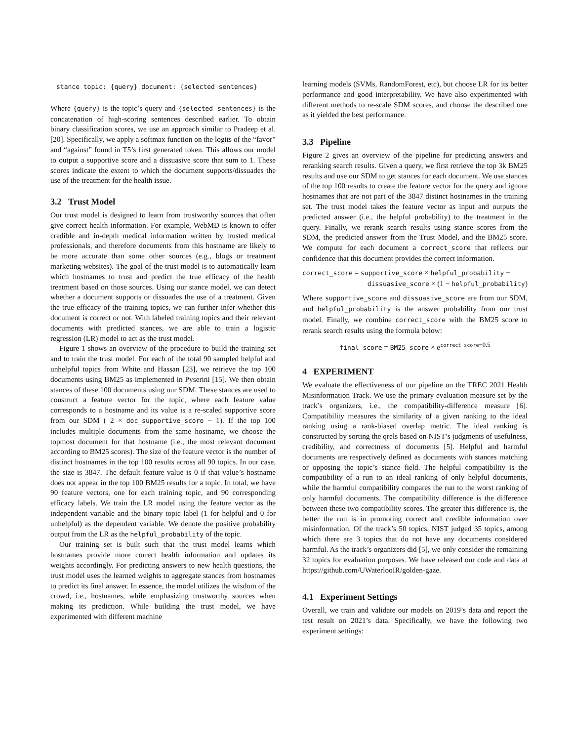stance topic: {query} document: {selected sentences}
Where {query} is the topic’s query and {selected sentences} is the concatenation of high-scoring sentences described earlier. To obtain binary classification scores, we use an approach similar to Pradeep et al. [20]. Specifically, we apply a softmax function on the logits of the “favor” and “against” found in T5’s first generated token. This allows our model to output a supportive score and a dissuasive score that sum to 1. These scores indicate the extent to which the document supports/dissuades the use of the treatment for the health issue.
3.2 Trust Model
Our trust model is designed to learn from trustworthy sources that often give correct health information. For example, WebMD is known to offer credible and in-depth medical information written by trusted medical professionals, and therefore documents from this hostname are likely to be more accurate than some other sources (e.g., blogs or treatment marketing websites). The goal of the trust model is to automatically learn which hostnames to trust and predict the true efficacy of the health treatment based on those sources. Using our stance model, we can detect whether a document supports or dissuades the use of a treatment. Given the true efficacy of the training topics, we can further infer whether this document is correct or not. With labeled training topics and their relevant documents with predicted stances, we are able to train a logistic regression (LR) model to act as the trust model.
Figure 1 shows an overview of the procedure to build the training set and to train the trust model. For each of the total 90 sampled helpful and unhelpful topics from White and Hassan [23], we retrieve the top 100 documents using BM25 as implemented in Pyserini [15]. We then obtain stances of these 100 documents using our SDM. These stances are used to construct a feature vector for the topic, where each feature value corresponds to a hostname and its value is a re-scaled supportive score from our SDM ( 2 × doc_supportive_score − 1). If the top 100 includes multiple documents from the same hostname, we choose the topmost document for that hostname (i.e., the most relevant document according to BM25 scores). The size of the feature vector is the number of distinct hostnames in the top 100 results across all 90 topics. In our case, the size is 3847. The default feature value is 0 if that value’s hostname does not appear in the top 100 BM25 results for a topic. In total, we have 90 feature vectors, one for each training topic, and 90 corresponding efficacy labels. We train the LR model using the feature vector as the independent variable and the binary topic label (1 for helpful and 0 for unhelpful) as the dependent variable. We denote the positive probability output from the LR as the helpful_probability of the topic.
Our training set is built such that the trust model learns which hostnames provide more correct health information and updates its weights accordingly. For predicting answers to new health questions, the trust model uses the learned weights to aggregate stances from hostnames to predict its final answer. In essence, the model utilizes the wisdom of the crowd, i.e., hostnames, while emphasizing trustworthy sources when making its prediction. While building the trust model, we have experimented with different machine
learning models (SVMs, RandomForest, etc), but choose LR for its better performance and good interpretability. We have also experimented with different methods to re-scale SDM scores, and choose the described one as it yielded the best performance.
3.3 Pipeline
Figure 2 gives an overview of the pipeline for predicting answers and reranking search results. Given a query, we first retrieve the top 3k BM25 results and use our SDM to get stances for each document. We use stances of the top 100 results to create the feature vector for the query and ignore hostnames that are not part of the 3847 distinct hostnames in the training set. The trust model takes the feature vector as input and outputs the predicted answer (i.e., the helpful probability) to the treatment in the query. Finally, we rerank search results using stance scores from the SDM, the predicted answer from the Trust Model, and the BM25 score. We compute for each document a correct_score that reflects our confidence that this document provides the correct information.
correct_score = supportive_score × helpful_probability +
dissuasive_score × (1 − helpful_probability)
Where supportive_score and dissuasive_score are from our SDM, and helpful_probability is the answer probability from our trust model. Finally, we combine correct_score with the BM25 score to rerank search results using the formula below:
final_score = BM25_score × e<sup>correct_score−0.5</sup>
4 EXPERIMENT
We evaluate the effectiveness of our pipeline on the TREC 2021 Health Misinformation Track. We use the primary evaluation measure set by the track’s organizers, i.e., the compatibility-difference measure [6]. Compatibility measures the similarity of a given ranking to the ideal ranking using a rank-biased overlap metric. The ideal ranking is constructed by sorting the qrels based on NIST’s judgments of usefulness, credibility, and correctness of documents [5]. Helpful and harmful documents are respectively defined as documents with stances matching or opposing the topic’s stance field. The helpful compatibility is the compatibility of a run to an ideal ranking of only helpful documents, while the harmful compatibility compares the run to the worst ranking of only harmful documents. The compatibility difference is the difference between these two compatibility scores. The greater this difference is, the better the run is in promoting correct and credible information over misinformation. Of the track’s 50 topics, NIST judged 35 topics, among which there are 3 topics that do not have any documents considered harmful. As the track’s organizers did [5], we only consider the remaining 32 topics for evaluation purposes. We have released our code and data at https://github.com/UWaterlooIR/golden-gaze.
4.1 Experiment Settings
Overall, we train and validate our models on 2019’s data and report the test result on 2021’s data. Specifically, we have the following two experiment settings: